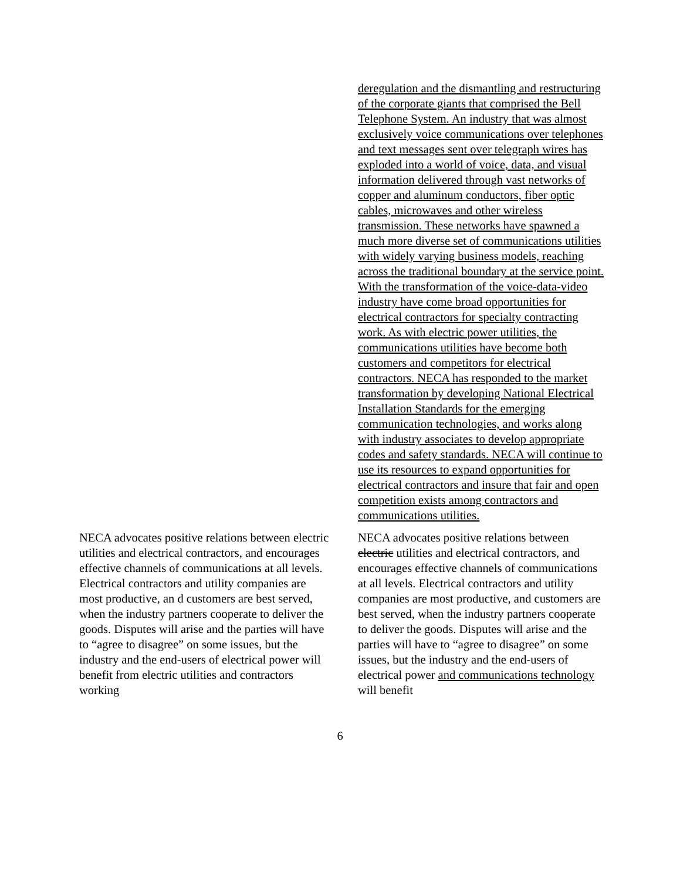deregulation and the dismantling and restructuring of the corporate giants that comprised the Bell Telephone System. An industry that was almost exclusively voice communications over telephones and text messages sent over telegraph wires has exploded into a world of voice, data, and visual information delivered through vast networks of copper and aluminum conductors, fiber optic cables, microwaves and other wireless transmission. These networks have spawned a much more diverse set of communications utilities with widely varying business models, reaching across the traditional boundary at the service point. With the transformation of the voice-data-video industry have come broad opportunities for electrical contractors for specialty contracting work. As with electric power utilities, the communications utilities have become both customers and competitors for electrical contractors. NECA has responded to the market transformation by developing National Electrical Installation Standards for the emerging communication technologies, and works along with industry associates to develop appropriate codes and safety standards. NECA will continue to use its resources to expand opportunities for electrical contractors and insure that fair and open competition exists among contractors and communications utilities.
NECA advocates positive relations between electric utilities and electrical contractors, and encourages effective channels of communications at all levels. Electrical contractors and utility companies are most productive, an d customers are best served, when the industry partners cooperate to deliver the goods. Disputes will arise and the parties will have to “agree to disagree” on some issues, but the industry and the end-users of electrical power will benefit from electric utilities and contractors working
NECA advocates positive relations between electric utilities and electrical contractors, and encourages effective channels of communications at all levels. Electrical contractors and utility companies are most productive, and customers are best served, when the industry partners cooperate to deliver the goods. Disputes will arise and the parties will have to “agree to disagree” on some issues, but the industry and the end-users of electrical power and communications technology will benefit
6